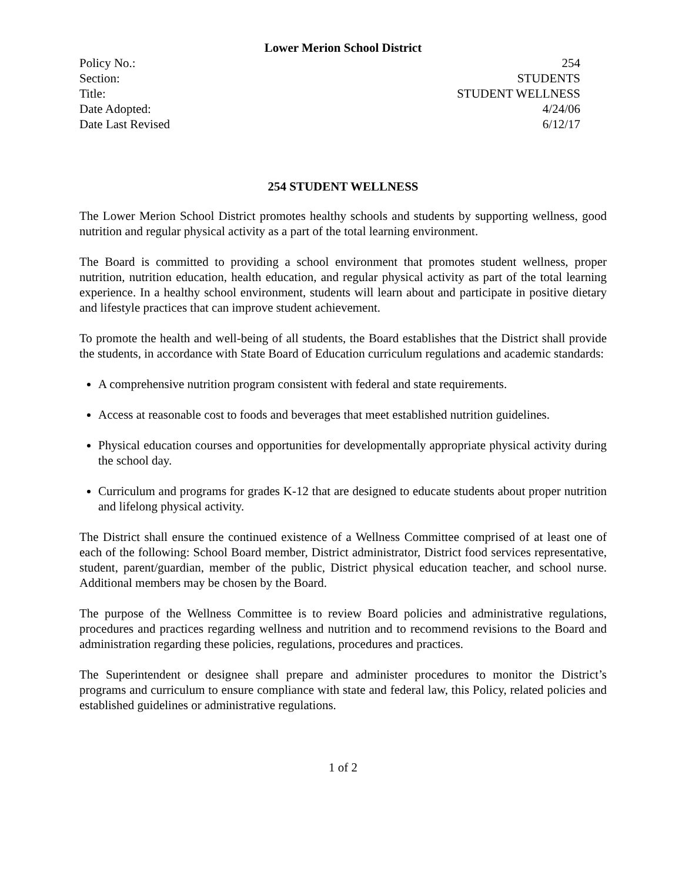Lower Merion School District
Policy No.: 254
Section: STUDENTS
Title: STUDENT WELLNESS
Date Adopted: 4/24/06
Date Last Revised 6/12/17
254 STUDENT WELLNESS
The Lower Merion School District promotes healthy schools and students by supporting wellness, good nutrition and regular physical activity as a part of the total learning environment.
The Board is committed to providing a school environment that promotes student wellness, proper nutrition, nutrition education, health education, and regular physical activity as part of the total learning experience. In a healthy school environment, students will learn about and participate in positive dietary and lifestyle practices that can improve student achievement.
To promote the health and well-being of all students, the Board establishes that the District shall provide the students, in accordance with State Board of Education curriculum regulations and academic standards:
A comprehensive nutrition program consistent with federal and state requirements.
Access at reasonable cost to foods and beverages that meet established nutrition guidelines.
Physical education courses and opportunities for developmentally appropriate physical activity during the school day.
Curriculum and programs for grades K-12 that are designed to educate students about proper nutrition and lifelong physical activity.
The District shall ensure the continued existence of a Wellness Committee comprised of at least one of each of the following: School Board member, District administrator, District food services representative, student, parent/guardian, member of the public, District physical education teacher, and school nurse. Additional members may be chosen by the Board.
The purpose of the Wellness Committee is to review Board policies and administrative regulations, procedures and practices regarding wellness and nutrition and to recommend revisions to the Board and administration regarding these policies, regulations, procedures and practices.
The Superintendent or designee shall prepare and administer procedures to monitor the District’s programs and curriculum to ensure compliance with state and federal law, this Policy, related policies and established guidelines or administrative regulations.
1 of 2